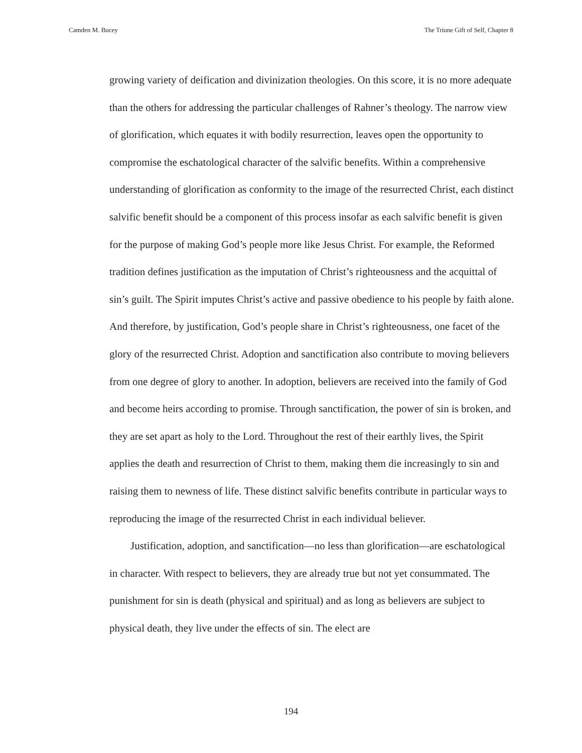Camden M. Bucey The Triune Gift of Self, Chapter 8
growing variety of deification and divinization theologies. On this score, it is no more adequate than the others for addressing the particular challenges of Rahner’s theology. The narrow view of glorification, which equates it with bodily resurrection, leaves open the opportunity to compromise the eschatological character of the salvific benefits. Within a comprehensive understanding of glorification as conformity to the image of the resurrected Christ, each distinct salvific benefit should be a component of this process insofar as each salvific benefit is given for the purpose of making God’s people more like Jesus Christ. For example, the Reformed tradition defines justification as the imputation of Christ’s righteousness and the acquittal of sin’s guilt. The Spirit imputes Christ’s active and passive obedience to his people by faith alone. And therefore, by justification, God’s people share in Christ’s righteousness, one facet of the glory of the resurrected Christ. Adoption and sanctification also contribute to moving believers from one degree of glory to another. In adoption, believers are received into the family of God and become heirs according to promise. Through sanctification, the power of sin is broken, and they are set apart as holy to the Lord. Throughout the rest of their earthly lives, the Spirit applies the death and resurrection of Christ to them, making them die increasingly to sin and raising them to newness of life. These distinct salvific benefits contribute in particular ways to reproducing the image of the resurrected Christ in each individual believer.
Justification, adoption, and sanctification—no less than glorification—are eschatological in character. With respect to believers, they are already true but not yet consummated. The punishment for sin is death (physical and spiritual) and as long as believers are subject to physical death, they live under the effects of sin. The elect are
194